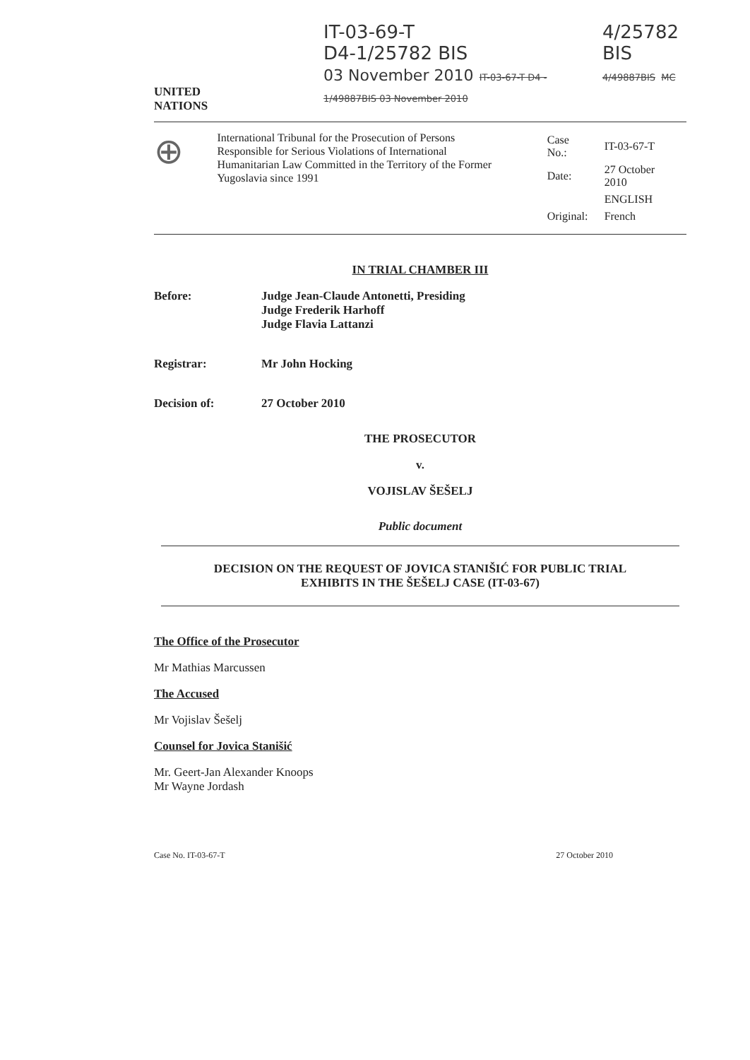IT-03-69-T
D4-1/25782 BIS
03 November 2010 IT-03-67-T D4 - 1/49887BIS 03 November 2010
4/25782 BIS
4/49887BIS MC
UNITED
NATIONS
⊕
International Tribunal for the Prosecution of Persons Responsible for Serious Violations of International Humanitarian Law Committed in the Territory of the Former Yugoslavia since 1991
| Case No.: | IT-03-67-T |
| Date: | 27 October 2010 |
| | ENGLISH |
| Original: | French |
IN TRIAL CHAMBER III
Before: Judge Jean-Claude Antonetti, Presiding
Judge Frederik Harhoff
Judge Flavia Lattanzi
Registrar: Mr John Hocking
Decision of: 27 October 2010
THE PROSECUTOR
v.
VOJISLAV ŠEŠELJ
Public document
DECISION ON THE REQUEST OF JOVICA STANIŠIĆ FOR PUBLIC TRIAL
EXHIBITS IN THE ŠEŠELJ CASE (IT-03-67)
The Office of the Prosecutor
Mr Mathias Marcussen
The Accused
Mr Vojislav Šešelj
Counsel for Jovica Stanišić
Mr. Geert-Jan Alexander Knoops
Mr Wayne Jordash
Case No. IT-03-67-T 27 October 2010